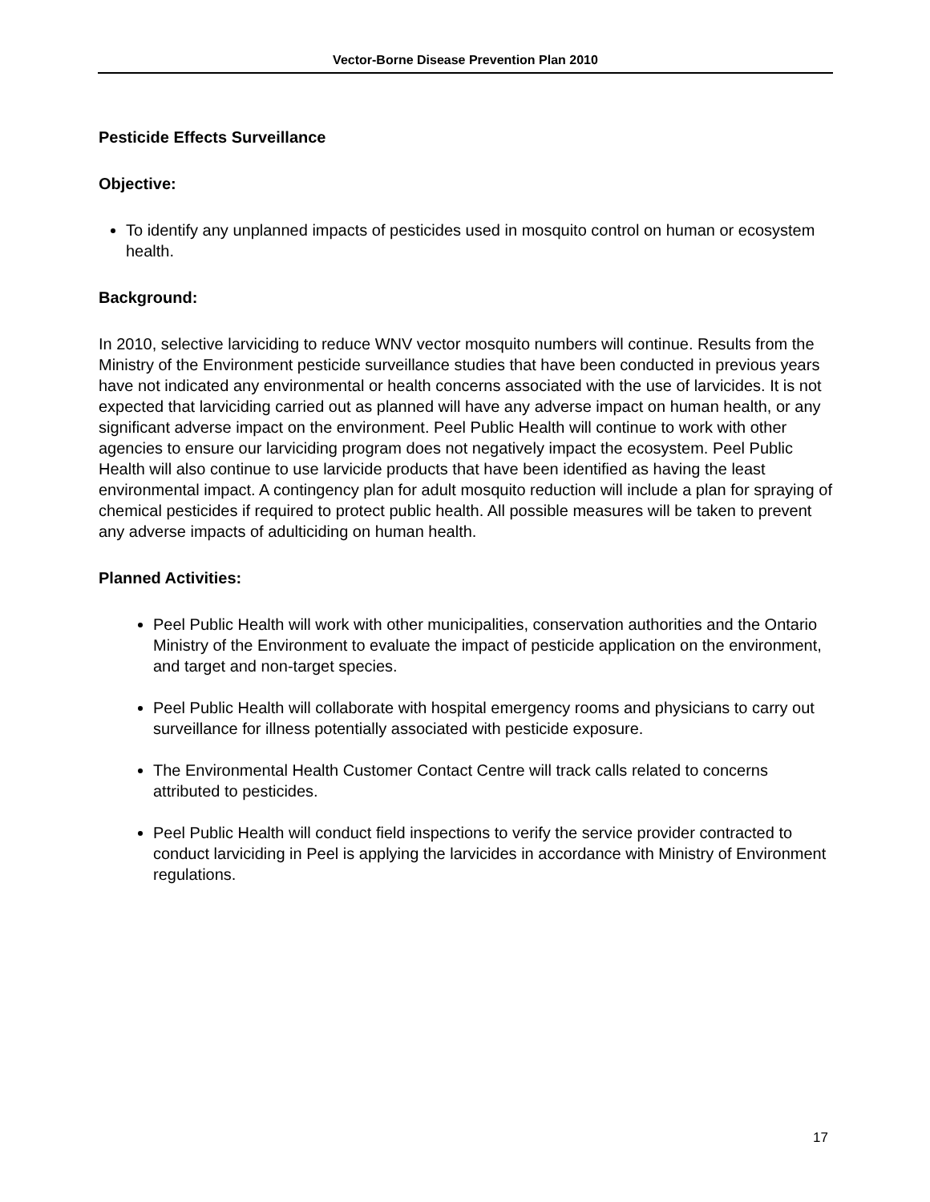Vector-Borne Disease Prevention Plan 2010
Pesticide Effects Surveillance
Objective:
To identify any unplanned impacts of pesticides used in mosquito control on human or ecosystem health.
Background:
In 2010, selective larviciding to reduce WNV vector mosquito numbers will continue. Results from the Ministry of the Environment pesticide surveillance studies that have been conducted in previous years have not indicated any environmental or health concerns associated with the use of larvicides. It is not expected that larviciding carried out as planned will have any adverse impact on human health, or any significant adverse impact on the environment. Peel Public Health will continue to work with other agencies to ensure our larviciding program does not negatively impact the ecosystem. Peel Public Health will also continue to use larvicide products that have been identified as having the least environmental impact. A contingency plan for adult mosquito reduction will include a plan for spraying of chemical pesticides if required to protect public health. All possible measures will be taken to prevent any adverse impacts of adulticiding on human health.
Planned Activities:
Peel Public Health will work with other municipalities, conservation authorities and the Ontario Ministry of the Environment to evaluate the impact of pesticide application on the environment, and target and non-target species.
Peel Public Health will collaborate with hospital emergency rooms and physicians to carry out surveillance for illness potentially associated with pesticide exposure.
The Environmental Health Customer Contact Centre will track calls related to concerns attributed to pesticides.
Peel Public Health will conduct field inspections to verify the service provider contracted to conduct larviciding in Peel is applying the larvicides in accordance with Ministry of Environment regulations.
17